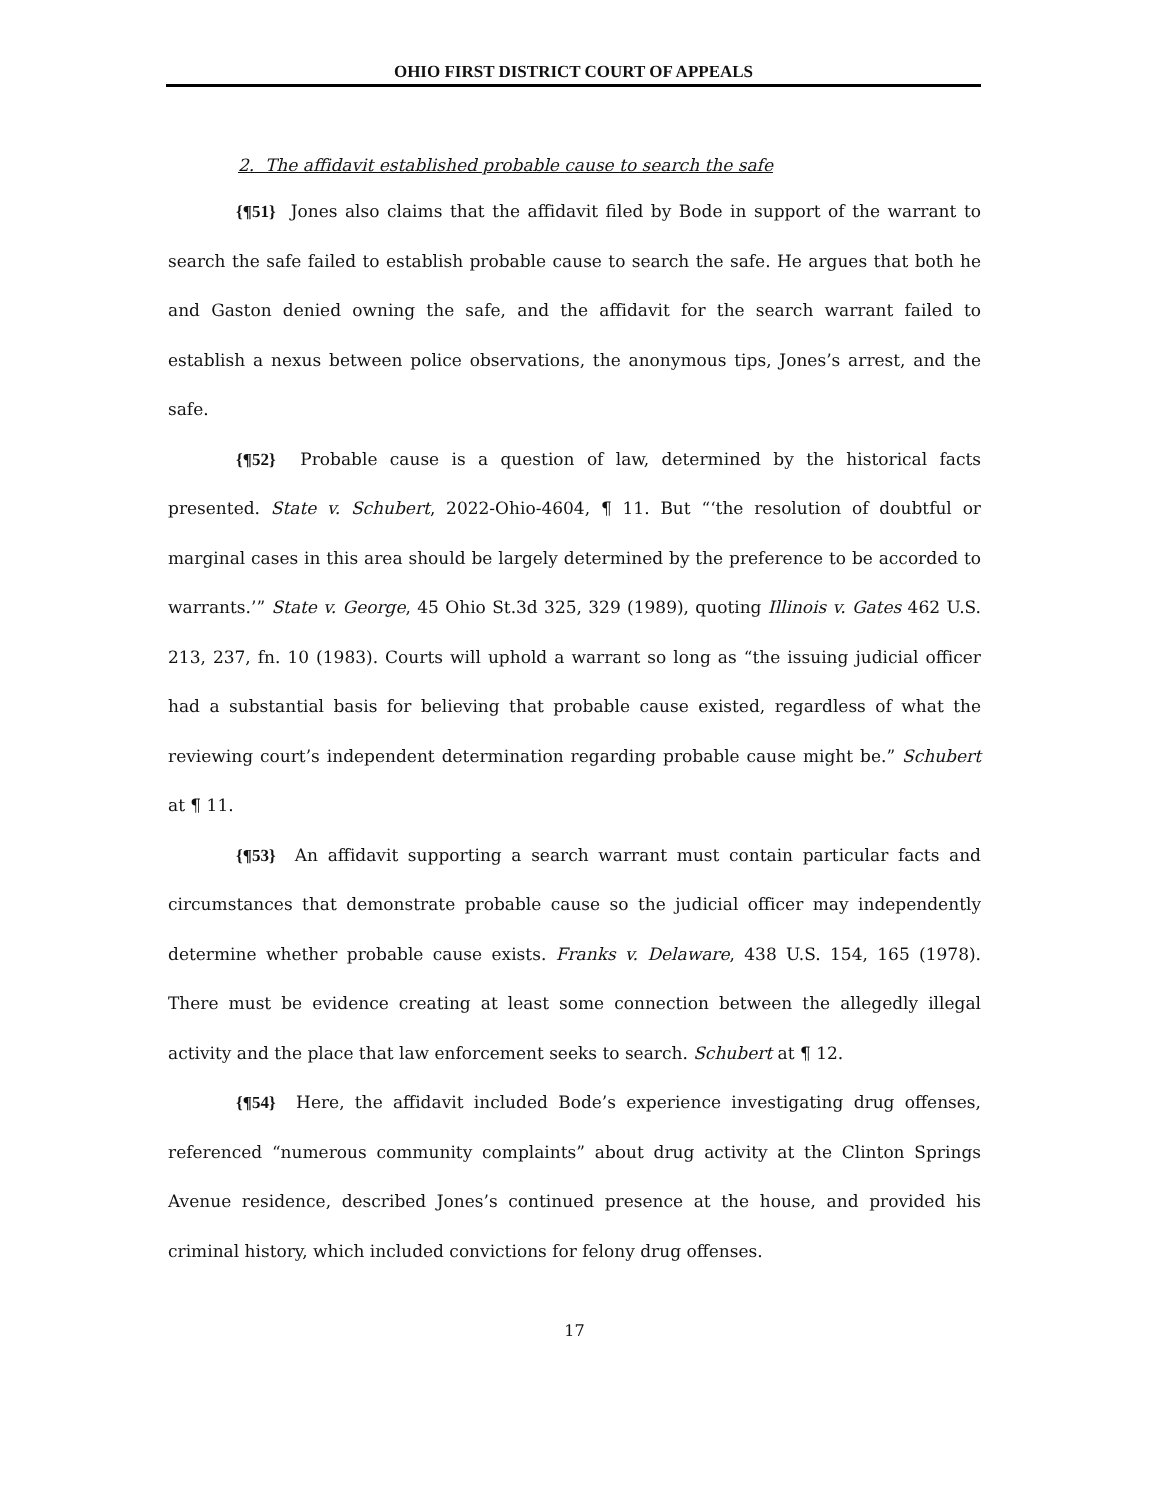OHIO FIRST DISTRICT COURT OF APPEALS
2. The affidavit established probable cause to search the safe
{¶51} Jones also claims that the affidavit filed by Bode in support of the warrant to search the safe failed to establish probable cause to search the safe. He argues that both he and Gaston denied owning the safe, and the affidavit for the search warrant failed to establish a nexus between police observations, the anonymous tips, Jones’s arrest, and the safe.
{¶52} Probable cause is a question of law, determined by the historical facts presented. State v. Schubert, 2022-Ohio-4604, ¶ 11. But “‘the resolution of doubtful or marginal cases in this area should be largely determined by the preference to be accorded to warrants.’” State v. George, 45 Ohio St.3d 325, 329 (1989), quoting Illinois v. Gates 462 U.S. 213, 237, fn. 10 (1983). Courts will uphold a warrant so long as “the issuing judicial officer had a substantial basis for believing that probable cause existed, regardless of what the reviewing court’s independent determination regarding probable cause might be.” Schubert at ¶ 11.
{¶53} An affidavit supporting a search warrant must contain particular facts and circumstances that demonstrate probable cause so the judicial officer may independently determine whether probable cause exists. Franks v. Delaware, 438 U.S. 154, 165 (1978). There must be evidence creating at least some connection between the allegedly illegal activity and the place that law enforcement seeks to search. Schubert at ¶ 12.
{¶54} Here, the affidavit included Bode’s experience investigating drug offenses, referenced “numerous community complaints” about drug activity at the Clinton Springs Avenue residence, described Jones’s continued presence at the house, and provided his criminal history, which included convictions for felony drug offenses.
17